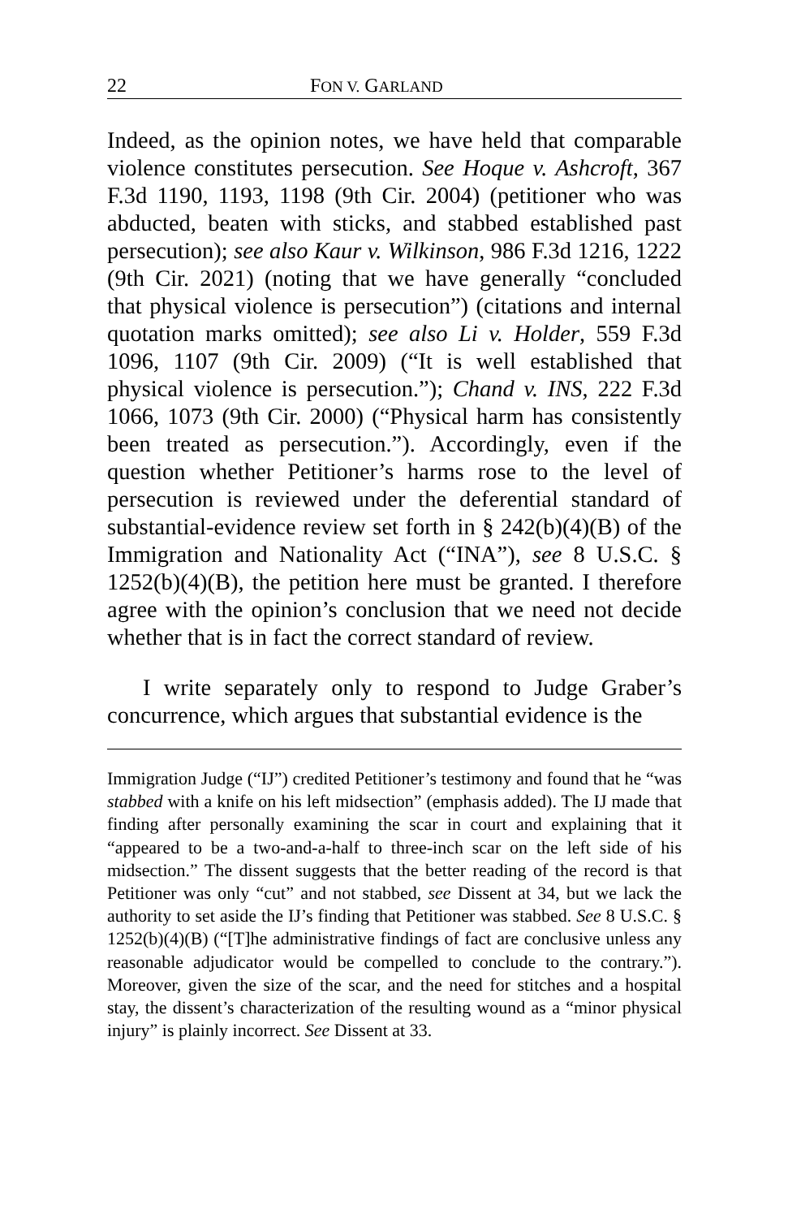22 FON V. GARLAND
Indeed, as the opinion notes, we have held that comparable violence constitutes persecution. See Hoque v. Ashcroft, 367 F.3d 1190, 1193, 1198 (9th Cir. 2004) (petitioner who was abducted, beaten with sticks, and stabbed established past persecution); see also Kaur v. Wilkinson, 986 F.3d 1216, 1222 (9th Cir. 2021) (noting that we have generally “concluded that physical violence is persecution”) (citations and internal quotation marks omitted); see also Li v. Holder, 559 F.3d 1096, 1107 (9th Cir. 2009) (“It is well established that physical violence is persecution.”); Chand v. INS, 222 F.3d 1066, 1073 (9th Cir. 2000) (“Physical harm has consistently been treated as persecution.”). Accordingly, even if the question whether Petitioner’s harms rose to the level of persecution is reviewed under the deferential standard of substantial-evidence review set forth in § 242(b)(4)(B) of the Immigration and Nationality Act (“INA”), see 8 U.S.C. § 1252(b)(4)(B), the petition here must be granted. I therefore agree with the opinion’s conclusion that we need not decide whether that is in fact the correct standard of review.
I write separately only to respond to Judge Graber’s concurrence, which argues that substantial evidence is the
Immigration Judge (“IJ”) credited Petitioner’s testimony and found that he “was stabbed with a knife on his left midsection” (emphasis added). The IJ made that finding after personally examining the scar in court and explaining that it “appeared to be a two-and-a-half to three-inch scar on the left side of his midsection.” The dissent suggests that the better reading of the record is that Petitioner was only “cut” and not stabbed, see Dissent at 34, but we lack the authority to set aside the IJ’s finding that Petitioner was stabbed. See 8 U.S.C. § 1252(b)(4)(B) (“[T]he administrative findings of fact are conclusive unless any reasonable adjudicator would be compelled to conclude to the contrary.”). Moreover, given the size of the scar, and the need for stitches and a hospital stay, the dissent’s characterization of the resulting wound as a “minor physical injury” is plainly incorrect. See Dissent at 33.